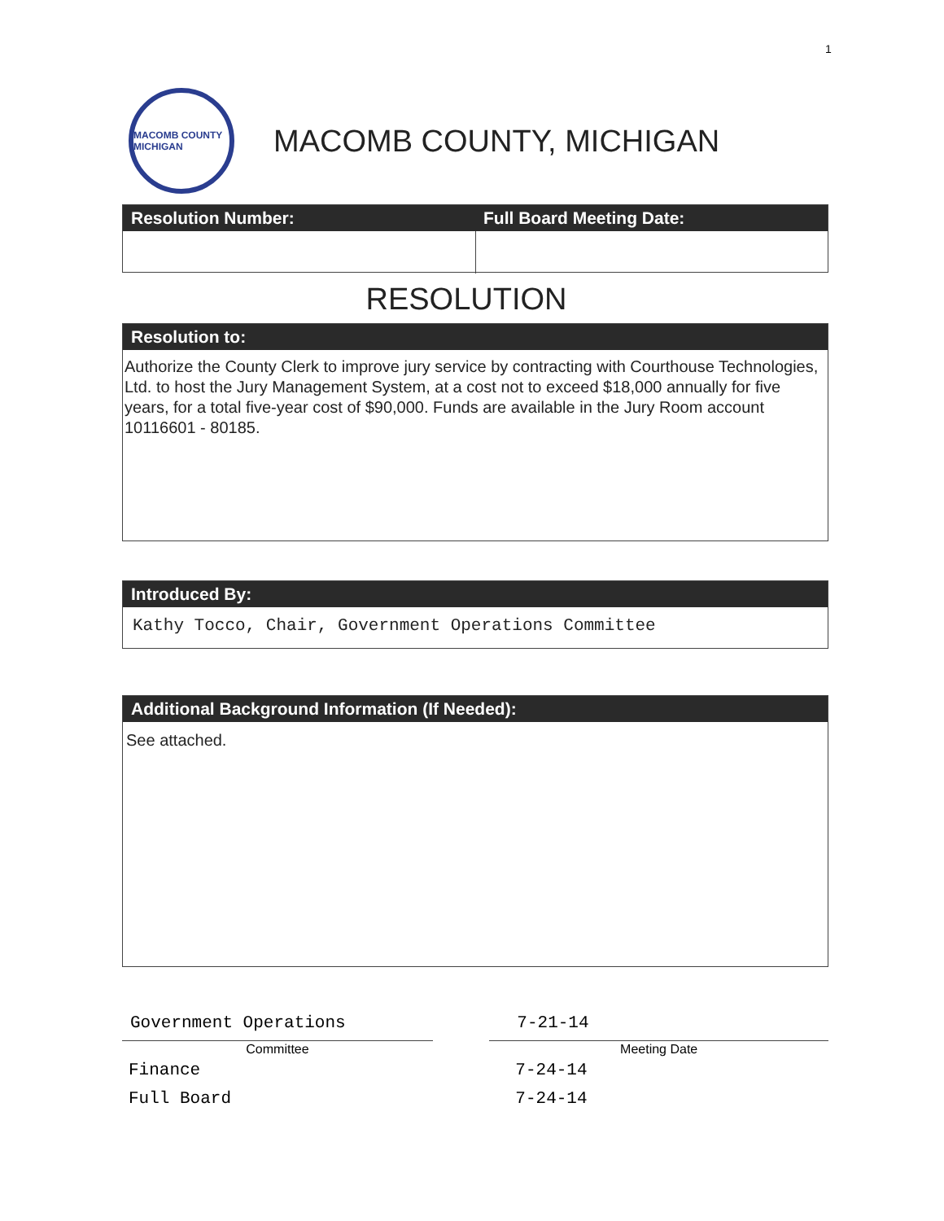1
MACOMB COUNTY MICHIGAN
MACOMB COUNTY, MICHIGAN
| Resolution Number: | Full Board Meeting Date: |
| --- | --- |
RESOLUTION
Resolution to:
Authorize the County Clerk to improve jury service by contracting with Courthouse Technologies, Ltd. to host the Jury Management System, at a cost not to exceed $18,000 annually for five years, for a total five-year cost of $90,000. Funds are available in the Jury Room account 10116601 - 80185.
Introduced By:
Kathy Tocco, Chair, Government Operations Committee
Additional Background Information (If Needed):
See attached.
| Government Operations | | 7-21-14 |
| Committee | | Meeting Date |
| Finance | | 7-24-14 |
| Full Board | | 7-24-14 |